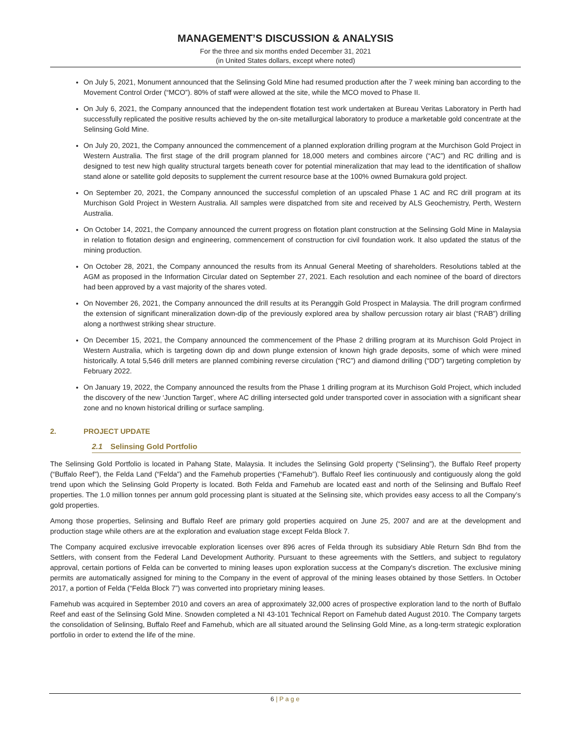MANAGEMENT’S DISCUSSION & ANALYSIS
For the three and six months ended December 31, 2021
(in United States dollars, except where noted)
On July 5, 2021, Monument announced that the Selinsing Gold Mine had resumed production after the 7 week mining ban according to the Movement Control Order (“MCO”). 80% of staff were allowed at the site, while the MCO moved to Phase II.
On July 6, 2021, the Company announced that the independent flotation test work undertaken at Bureau Veritas Laboratory in Perth had successfully replicated the positive results achieved by the on-site metallurgical laboratory to produce a marketable gold concentrate at the Selinsing Gold Mine.
On July 20, 2021, the Company announced the commencement of a planned exploration drilling program at the Murchison Gold Project in Western Australia. The first stage of the drill program planned for 18,000 meters and combines aircore (“AC”) and RC drilling and is designed to test new high quality structural targets beneath cover for potential mineralization that may lead to the identification of shallow stand alone or satellite gold deposits to supplement the current resource base at the 100% owned Burnakura gold project.
On September 20, 2021, the Company announced the successful completion of an upscaled Phase 1 AC and RC drill program at its Murchison Gold Project in Western Australia. All samples were dispatched from site and received by ALS Geochemistry, Perth, Western Australia.
On October 14, 2021, the Company announced the current progress on flotation plant construction at the Selinsing Gold Mine in Malaysia in relation to flotation design and engineering, commencement of construction for civil foundation work. It also updated the status of the mining production.
On October 28, 2021, the Company announced the results from its Annual General Meeting of shareholders. Resolutions tabled at the AGM as proposed in the Information Circular dated on September 27, 2021. Each resolution and each nominee of the board of directors had been approved by a vast majority of the shares voted.
On November 26, 2021, the Company announced the drill results at its Peranggih Gold Prospect in Malaysia. The drill program confirmed the extension of significant mineralization down-dip of the previously explored area by shallow percussion rotary air blast (“RAB”) drilling along a northwest striking shear structure.
On December 15, 2021, the Company announced the commencement of the Phase 2 drilling program at its Murchison Gold Project in Western Australia, which is targeting down dip and down plunge extension of known high grade deposits, some of which were mined historically. A total 5,546 drill meters are planned combining reverse circulation (“RC”) and diamond drilling (“DD”) targeting completion by February 2022.
On January 19, 2022, the Company announced the results from the Phase 1 drilling program at its Murchison Gold Project, which included the discovery of the new ‘Junction Target’, where AC drilling intersected gold under transported cover in association with a significant shear zone and no known historical drilling or surface sampling.
2. PROJECT UPDATE
2.1 Selinsing Gold Portfolio
The Selinsing Gold Portfolio is located in Pahang State, Malaysia. It includes the Selinsing Gold property (“Selinsing”), the Buffalo Reef property (“Buffalo Reef”), the Felda Land (“Felda”) and the Famehub properties (“Famehub”). Buffalo Reef lies continuously and contiguously along the gold trend upon which the Selinsing Gold Property is located. Both Felda and Famehub are located east and north of the Selinsing and Buffalo Reef properties. The 1.0 million tonnes per annum gold processing plant is situated at the Selinsing site, which provides easy access to all the Company’s gold properties.
Among those properties, Selinsing and Buffalo Reef are primary gold properties acquired on June 25, 2007 and are at the development and production stage while others are at the exploration and evaluation stage except Felda Block 7.
The Company acquired exclusive irrevocable exploration licenses over 896 acres of Felda through its subsidiary Able Return Sdn Bhd from the Settlers, with consent from the Federal Land Development Authority. Pursuant to these agreements with the Settlers, and subject to regulatory approval, certain portions of Felda can be converted to mining leases upon exploration success at the Company's discretion. The exclusive mining permits are automatically assigned for mining to the Company in the event of approval of the mining leases obtained by those Settlers. In October 2017, a portion of Felda (“Felda Block 7”) was converted into proprietary mining leases.
Famehub was acquired in September 2010 and covers an area of approximately 32,000 acres of prospective exploration land to the north of Buffalo Reef and east of the Selinsing Gold Mine. Snowden completed a NI 43-101 Technical Report on Famehub dated August 2010. The Company targets the consolidation of Selinsing, Buffalo Reef and Famehub, which are all situated around the Selinsing Gold Mine, as a long-term strategic exploration portfolio in order to extend the life of the mine.
6 | P a g e